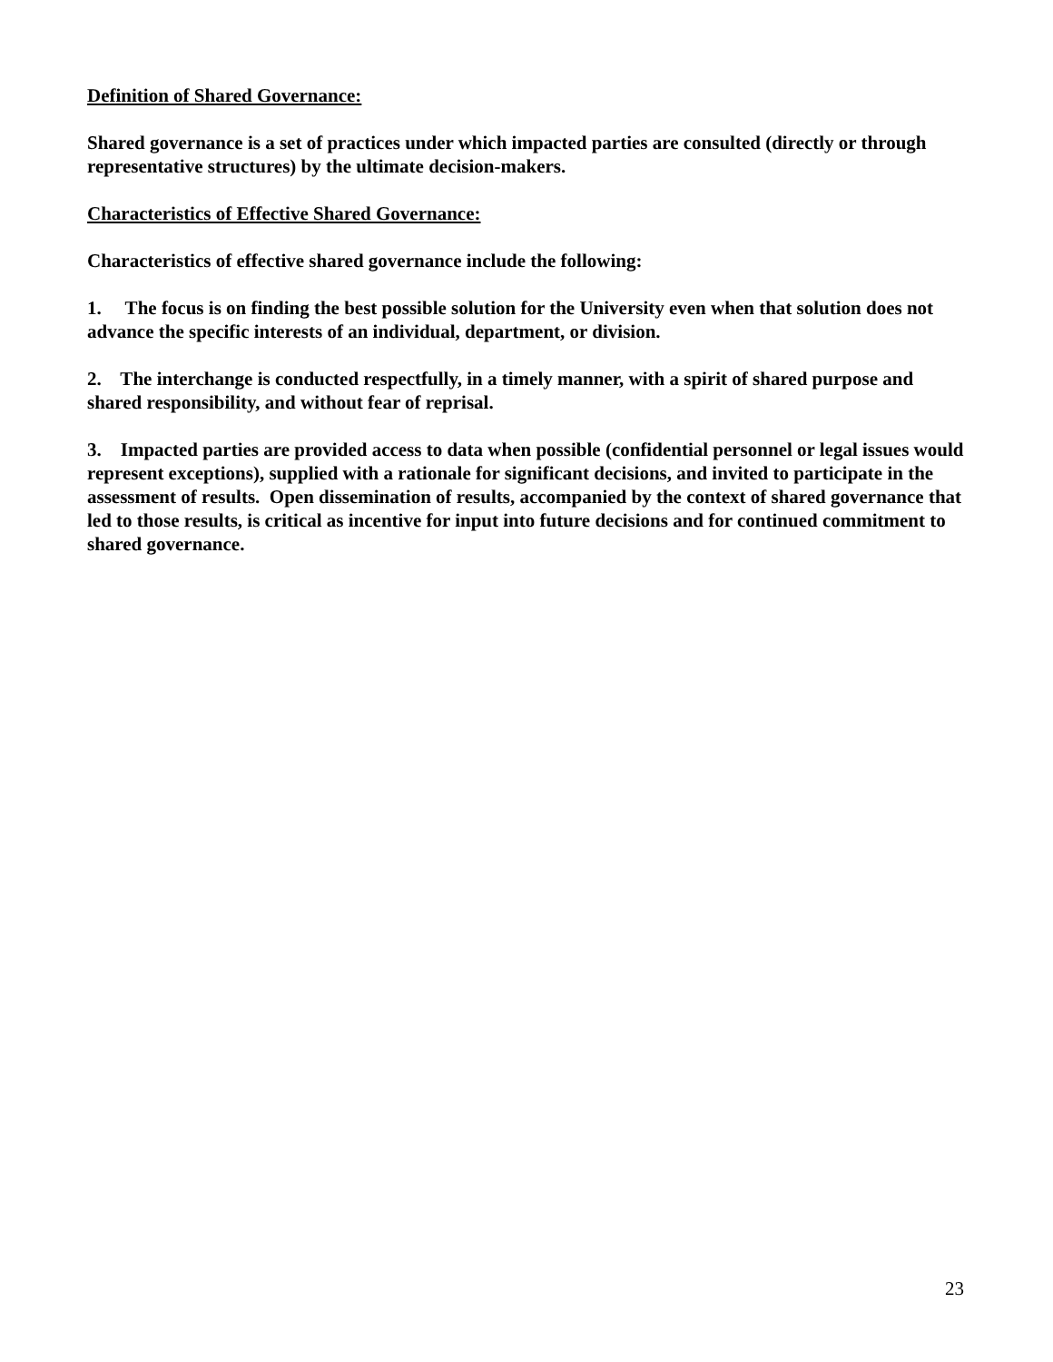Definition of Shared Governance:
Shared governance is a set of practices under which impacted parties are consulted (directly or through representative structures) by the ultimate decision-makers.
Characteristics of Effective Shared Governance:
Characteristics of effective shared governance include the following:
1. The focus is on finding the best possible solution for the University even when that solution does not advance the specific interests of an individual, department, or division.
2. The interchange is conducted respectfully, in a timely manner, with a spirit of shared purpose and shared responsibility, and without fear of reprisal.
3. Impacted parties are provided access to data when possible (confidential personnel or legal issues would represent exceptions), supplied with a rationale for significant decisions, and invited to participate in the assessment of results. Open dissemination of results, accompanied by the context of shared governance that led to those results, is critical as incentive for input into future decisions and for continued commitment to shared governance.
23